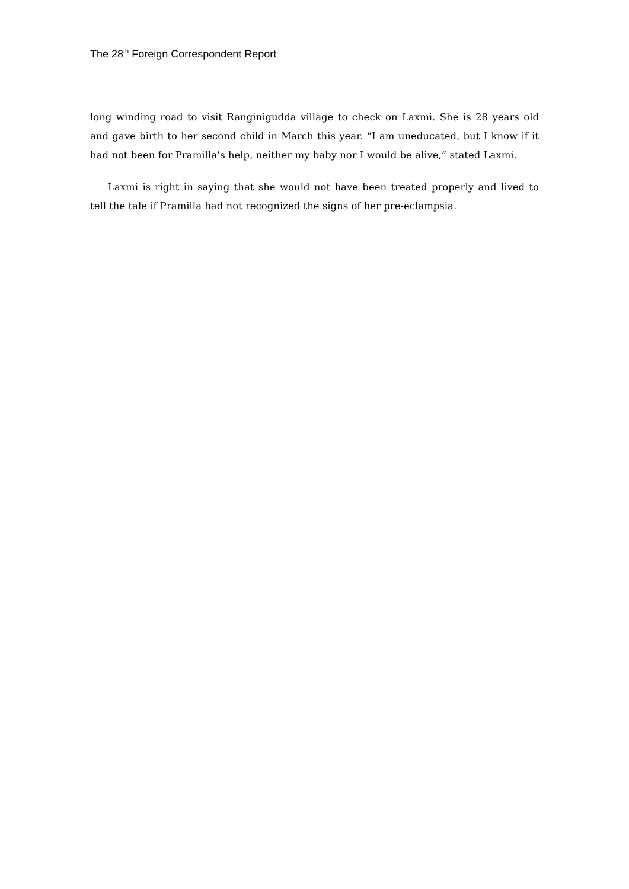The 28<sup>th</sup> Foreign Correspondent Report
long winding road to visit Ranginigudda village to check on Laxmi. She is 28 years old and gave birth to her second child in March this year. “I am uneducated, but I know if it had not been for Pramilla’s help, neither my baby nor I would be alive,” stated Laxmi.
Laxmi is right in saying that she would not have been treated properly and lived to tell the tale if Pramilla had not recognized the signs of her pre-eclampsia.